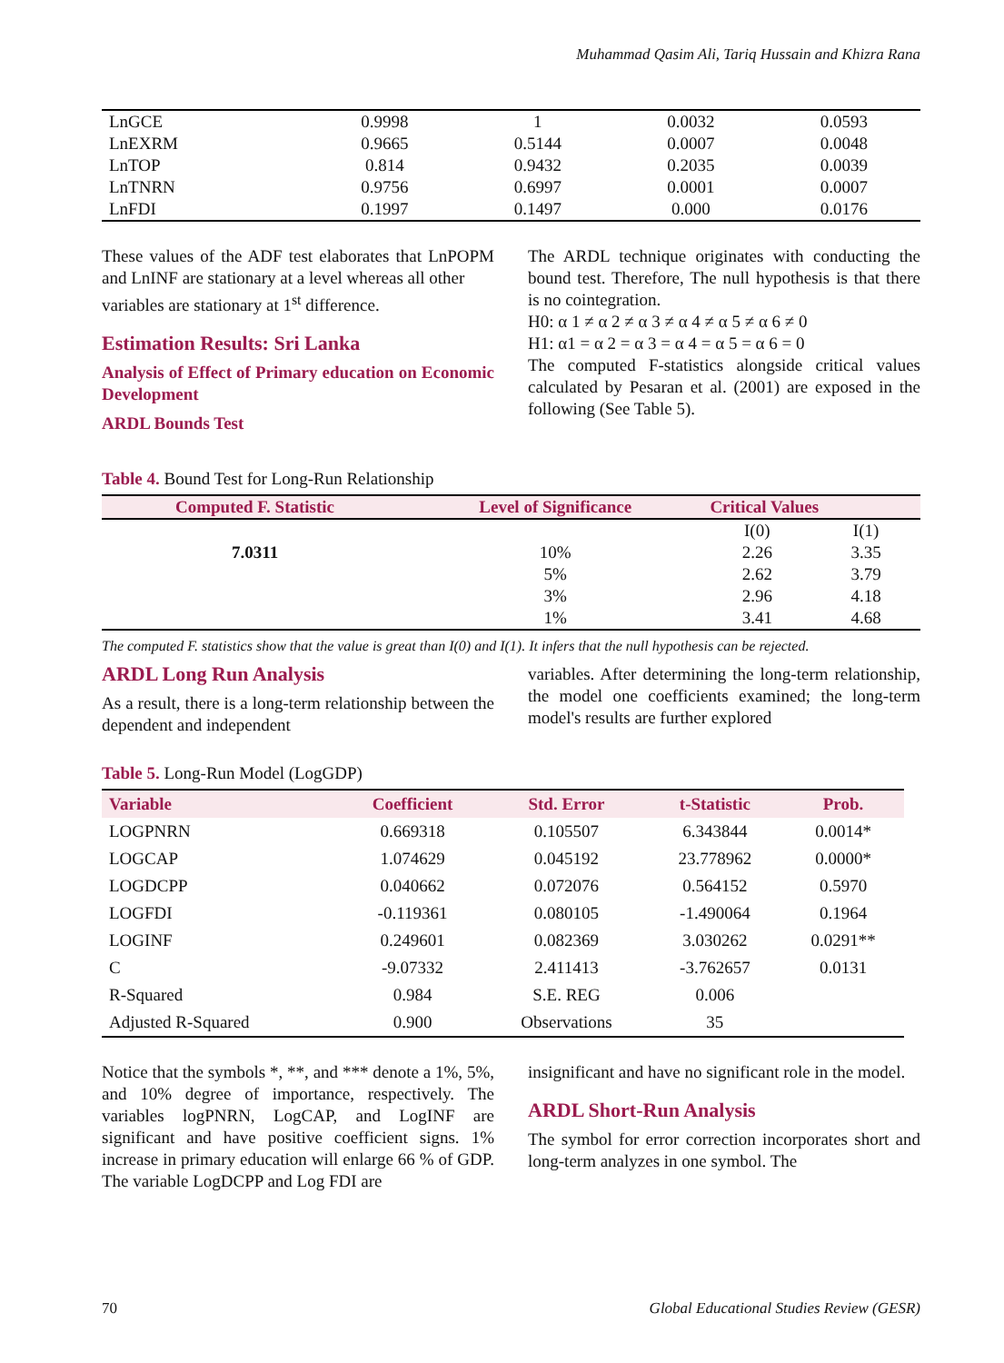Muhammad Qasim Ali, Tariq Hussain and Khizra Rana
| LnGCE | 0.9998 | 1 | 0.0032 | 0.0593 |
| LnEXRM | 0.9665 | 0.5144 | 0.0007 | 0.0048 |
| LnTOP | 0.814 | 0.9432 | 0.2035 | 0.0039 |
| LnTNRN | 0.9756 | 0.6997 | 0.0001 | 0.0007 |
| LnFDI | 0.1997 | 0.1497 | 0.000 | 0.0176 |
These values of the ADF test elaborates that LnPOPM and LnINF are stationary at a level whereas all other
variables are stationary at 1<sup>st</sup> difference.
Estimation Results: Sri Lanka
Analysis of Effect of Primary education on Economic Development
ARDL Bounds Test
The ARDL technique originates with conducting the bound test. Therefore, The null hypothesis is that there is no cointegration.
H0: α 1 ≠ α 2 ≠ α 3 ≠ α 4 ≠ α 5 ≠ α 6 ≠ 0
H1: α1 = α 2 = α 3 = α 4 = α 5 = α 6 = 0
The computed F-statistics alongside critical values calculated by Pesaran et al. (2001) are exposed in the following (See Table 5).
Table 4. Bound Test for Long-Run Relationship
| Computed F. Statistic | Level of Significance | Critical Values | |
| --- | --- | --- | --- |
| | | I(0) | I(1) |
| 7.0311 | 10% | 2.26 | 3.35 |
| | 5% | 2.62 | 3.79 |
| | 3% | 2.96 | 4.18 |
| | 1% | 3.41 | 4.68 |
The computed F. statistics show that the value is great than I(0) and I(1). It infers that the null hypothesis can be rejected.
ARDL Long Run Analysis
As a result, there is a long-term relationship between the dependent and independent
variables. After determining the long-term relationship, the model one coefficients examined; the long-term model's results are further explored
Table 5. Long-Run Model (LogGDP)
| Variable | Coefficient | Std. Error | t-Statistic | Prob. |
| --- | --- | --- | --- | --- |
| LOGPNRN | 0.669318 | 0.105507 | 6.343844 | 0.0014* |
| LOGCAP | 1.074629 | 0.045192 | 23.778962 | 0.0000* |
| LOGDCPP | 0.040662 | 0.072076 | 0.564152 | 0.5970 |
| LOGFDI | -0.119361 | 0.080105 | -1.490064 | 0.1964 |
| LOGINF | 0.249601 | 0.082369 | 3.030262 | 0.0291** |
| C | -9.07332 | 2.411413 | -3.762657 | 0.0131 |
| R-Squared | 0.984 | S.E. REG | 0.006 | |
| Adjusted R-Squared | 0.900 | Observations | 35 | |
Notice that the symbols *, **, and *** denote a 1%, 5%, and 10% degree of importance, respectively. The variables logPNRN, LogCAP, and LogINF are significant and have positive coefficient signs. 1% increase in primary education will enlarge 66 % of GDP. The variable LogDCPP and Log FDI are
insignificant and have no significant role in the model.
ARDL Short-Run Analysis
The symbol for error correction incorporates short and long-term analyzes in one symbol. The
70 Global Educational Studies Review (GESR)